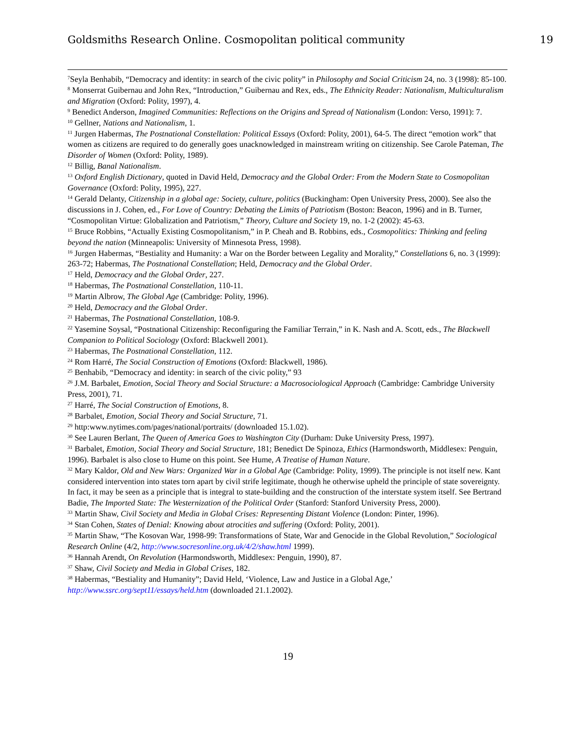Goldsmiths Research Online. Cosmopolitan political community 19
<sup>7</sup> Seyla Benhabib, “Democracy and identity: in search of the civic polity” in Philosophy and Social Criticism 24, no. 3 (1998): 85-100.
<sup>8</sup> Monserrat Guibernau and John Rex, “Introduction,” Guibernau and Rex, eds., The Ethnicity Reader: Nationalism, Multiculturalism and Migration (Oxford: Polity, 1997), 4.
<sup>9</sup> Benedict Anderson, Imagined Communities: Reflections on the Origins and Spread of Nationalism (London: Verso, 1991): 7.
<sup>10</sup> Gellner, Nations and Nationalism, 1.
<sup>11</sup> Jurgen Habermas, The Postnational Constellation: Political Essays (Oxford: Polity, 2001), 64-5. The direct “emotion work” that women as citizens are required to do generally goes unacknowledged in mainstream writing on citizenship. See Carole Pateman, The Disorder of Women (Oxford: Polity, 1989).
<sup>12</sup> Billig, Banal Nationalism.
<sup>13</sup> Oxford English Dictionary, quoted in David Held, Democracy and the Global Order: From the Modern State to Cosmopolitan Governance (Oxford: Polity, 1995), 227.
<sup>14</sup> Gerald Delanty, Citizenship in a global age: Society, culture, politics (Buckingham: Open University Press, 2000). See also the discussions in J. Cohen, ed., For Love of Country: Debating the Limits of Patriotism (Boston: Beacon, 1996) and in B. Turner, “Cosmopolitan Virtue: Globalization and Patriotism,” Theory, Culture and Society 19, no. 1-2 (2002): 45-63.
<sup>15</sup> Bruce Robbins, “Actually Existing Cosmopolitanism,” in P. Cheah and B. Robbins, eds., Cosmopolitics: Thinking and feeling beyond the nation (Minneapolis: University of Minnesota Press, 1998).
<sup>16</sup> Jurgen Habermas, “Bestiality and Humanity: a War on the Border between Legality and Morality,” Constellations 6, no. 3 (1999): 263-72; Habermas, The Postnational Constellation; Held, Democracy and the Global Order.
<sup>17</sup> Held, Democracy and the Global Order, 227.
<sup>18</sup> Habermas, The Postnational Constellation, 110-11.
<sup>19</sup> Martin Albrow, The Global Age (Cambridge: Polity, 1996).
<sup>20</sup> Held, Democracy and the Global Order.
<sup>21</sup> Habermas, The Postnational Constellation, 108-9.
<sup>22</sup> Yasemine Soysal, “Postnational Citizenship: Reconfiguring the Familiar Terrain,” in K. Nash and A. Scott, eds., The Blackwell Companion to Political Sociology (Oxford: Blackwell 2001).
<sup>23</sup> Habermas, The Postnational Constellation, 112.
<sup>24</sup> Rom Harré, The Social Construction of Emotions (Oxford: Blackwell, 1986).
<sup>25</sup> Benhabib, “Democracy and identity: in search of the civic polity,” 93
<sup>26</sup> J.M. Barbalet, Emotion, Social Theory and Social Structure: a Macrosociological Approach (Cambridge: Cambridge University Press, 2001), 71.
<sup>27</sup> Harré, The Social Construction of Emotions, 8.
<sup>28</sup> Barbalet, Emotion, Social Theory and Social Structure, 71.
<sup>29</sup> http:www.nytimes.com/pages/national/portraits/ (downloaded 15.1.02).
<sup>30</sup> See Lauren Berlant, The Queen of America Goes to Washington City (Durham: Duke University Press, 1997).
<sup>31</sup> Barbalet, Emotion, Social Theory and Social Structure, 181; Benedict De Spinoza, Ethics (Harmondsworth, Middlesex: Penguin, 1996). Barbalet is also close to Hume on this point. See Hume, A Treatise of Human Nature.
<sup>32</sup> Mary Kaldor, Old and New Wars: Organized War in a Global Age (Cambridge: Polity, 1999). The principle is not itself new. Kant considered intervention into states torn apart by civil strife legitimate, though he otherwise upheld the principle of state sovereignty. In fact, it may be seen as a principle that is integral to state-building and the construction of the interstate system itself. See Bertrand Badie, The Imported State: The Westernization of the Political Order (Stanford: Stanford University Press, 2000).
<sup>33</sup> Martin Shaw, Civil Society and Media in Global Crises: Representing Distant Violence (London: Pinter, 1996).
<sup>34</sup> Stan Cohen, States of Denial: Knowing about atrocities and suffering (Oxford: Polity, 2001).
<sup>35</sup> Martin Shaw, “The Kosovan War, 1998-99: Transformations of State, War and Genocide in the Global Revolution,” Sociological Research Online (4/2, http://www.socresonline.org.uk/4/2/shaw.html 1999).
<sup>36</sup> Hannah Arendt, On Revolution (Harmondsworth, Middlesex: Penguin, 1990), 87.
<sup>37</sup> Shaw, Civil Society and Media in Global Crises, 182.
<sup>38</sup> Habermas, “Bestiality and Humanity”; David Held, ‘Violence, Law and Justice in a Global Age,’ http://www.ssrc.org/sept11/essays/held.htm (downloaded 21.1.2002).
19